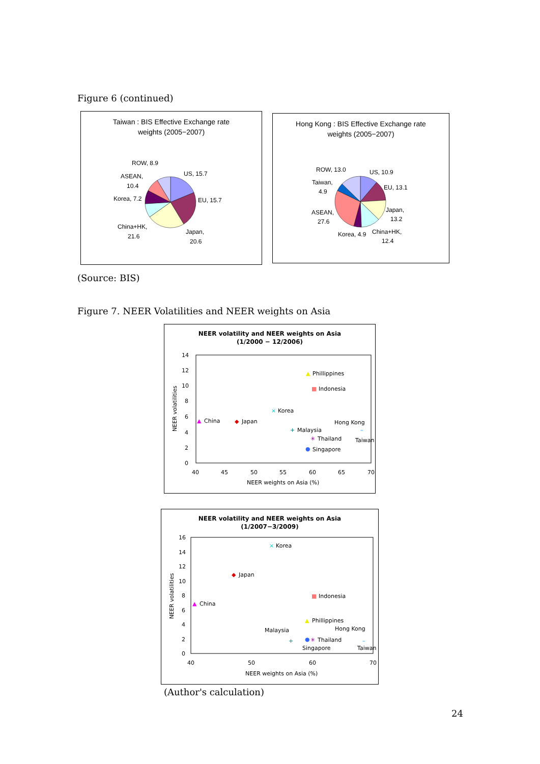Figure 6 (continued)
Taiwan : BIS Effective Exchange rate
weights (2005−2007)
ROW, 8.9
US, 15.7
ASEAN,
10.4
EU, 15.7
Korea, 7.2
China+HK,
21.6
Japan,
20.6
Hong Kong : BIS Effective Exchange rate
weights (2005−2007)
ROW, 13.0
US, 10.9
Taiwan,
4.9
EU, 13.1
Japan,
13.2
ASEAN,
27.6
Korea, 4.9
China+HK,
12.4
(Source: BIS)
Figure 7. NEER Volatilities and NEER weights on Asia
NEER volatility and NEER weights on Asia
(1/2000 − 12/2006)
14
12
10
8
6
4
2
0
40
45
50
55
60
65
70
NEER weights on Asia (%)
NEER volatilities
▲
Phillippines
■
Indonesia
×
Korea
▲
China
◆
Japan
Hong Kong
+
Malaysia
✳
Thailand
–
Taiwan
●
Singapore
NEER volatility and NEER weights on Asia
(1/2007−3/2009)
16
14
12
10
8
6
4
2
0
40
50
60
70
NEER weights on Asia (%)
NEER volatilities
×
Korea
◆
Japan
■
Indonesia
▲
China
▲
Phillippines
Malaysia
Hong Kong
+
●
✳
Thailand
–
Singapore
Taiwan
(Author's calculation)
24